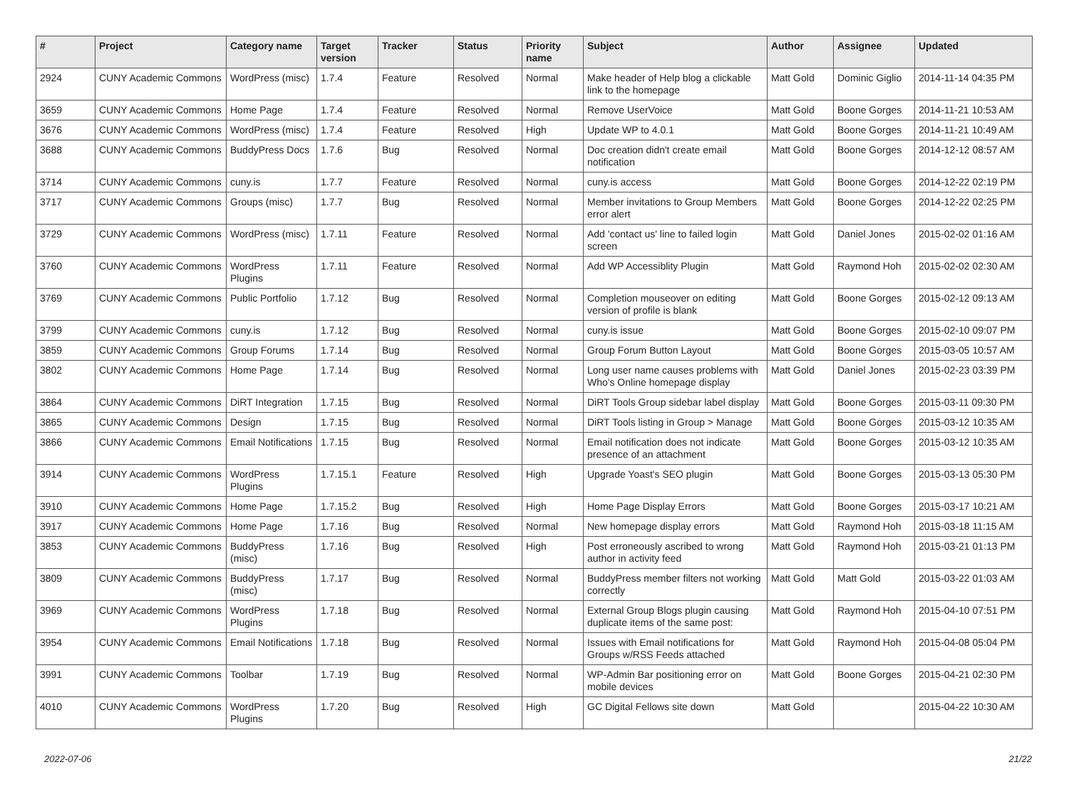| # | Project | Category name | Target version | Tracker | Status | Priority name | Subject | Author | Assignee | Updated |
| --- | --- | --- | --- | --- | --- | --- | --- | --- | --- | --- |
| 2924 | CUNY Academic Commons | WordPress (misc) | 1.7.4 | Feature | Resolved | Normal | Make header of Help blog a clickable link to the homepage | Matt Gold | Dominic Giglio | 2014-11-14 04:35 PM |
| 3659 | CUNY Academic Commons | Home Page | 1.7.4 | Feature | Resolved | Normal | Remove UserVoice | Matt Gold | Boone Gorges | 2014-11-21 10:53 AM |
| 3676 | CUNY Academic Commons | WordPress (misc) | 1.7.4 | Feature | Resolved | High | Update WP to 4.0.1 | Matt Gold | Boone Gorges | 2014-11-21 10:49 AM |
| 3688 | CUNY Academic Commons | BuddyPress Docs | 1.7.6 | Bug | Resolved | Normal | Doc creation didn't create email notification | Matt Gold | Boone Gorges | 2014-12-12 08:57 AM |
| 3714 | CUNY Academic Commons | cuny.is | 1.7.7 | Feature | Resolved | Normal | cuny.is access | Matt Gold | Boone Gorges | 2014-12-22 02:19 PM |
| 3717 | CUNY Academic Commons | Groups (misc) | 1.7.7 | Bug | Resolved | Normal | Member invitations to Group Members error alert | Matt Gold | Boone Gorges | 2014-12-22 02:25 PM |
| 3729 | CUNY Academic Commons | WordPress (misc) | 1.7.11 | Feature | Resolved | Normal | Add 'contact us' line to failed login screen | Matt Gold | Daniel Jones | 2015-02-02 01:16 AM |
| 3760 | CUNY Academic Commons | WordPress Plugins | 1.7.11 | Feature | Resolved | Normal | Add WP Accessiblity Plugin | Matt Gold | Raymond Hoh | 2015-02-02 02:30 AM |
| 3769 | CUNY Academic Commons | Public Portfolio | 1.7.12 | Bug | Resolved | Normal | Completion mouseover on editing version of profile is blank | Matt Gold | Boone Gorges | 2015-02-12 09:13 AM |
| 3799 | CUNY Academic Commons | cuny.is | 1.7.12 | Bug | Resolved | Normal | cuny.is issue | Matt Gold | Boone Gorges | 2015-02-10 09:07 PM |
| 3859 | CUNY Academic Commons | Group Forums | 1.7.14 | Bug | Resolved | Normal | Group Forum Button Layout | Matt Gold | Boone Gorges | 2015-03-05 10:57 AM |
| 3802 | CUNY Academic Commons | Home Page | 1.7.14 | Bug | Resolved | Normal | Long user name causes problems with Who's Online homepage display | Matt Gold | Daniel Jones | 2015-02-23 03:39 PM |
| 3864 | CUNY Academic Commons | DiRT Integration | 1.7.15 | Bug | Resolved | Normal | DiRT Tools Group sidebar label display | Matt Gold | Boone Gorges | 2015-03-11 09:30 PM |
| 3865 | CUNY Academic Commons | Design | 1.7.15 | Bug | Resolved | Normal | DiRT Tools listing in Group > Manage | Matt Gold | Boone Gorges | 2015-03-12 10:35 AM |
| 3866 | CUNY Academic Commons | Email Notifications | 1.7.15 | Bug | Resolved | Normal | Email notification does not indicate presence of an attachment | Matt Gold | Boone Gorges | 2015-03-12 10:35 AM |
| 3914 | CUNY Academic Commons | WordPress Plugins | 1.7.15.1 | Feature | Resolved | High | Upgrade Yoast's SEO plugin | Matt Gold | Boone Gorges | 2015-03-13 05:30 PM |
| 3910 | CUNY Academic Commons | Home Page | 1.7.15.2 | Bug | Resolved | High | Home Page Display Errors | Matt Gold | Boone Gorges | 2015-03-17 10:21 AM |
| 3917 | CUNY Academic Commons | Home Page | 1.7.16 | Bug | Resolved | Normal | New homepage display errors | Matt Gold | Raymond Hoh | 2015-03-18 11:15 AM |
| 3853 | CUNY Academic Commons | BuddyPress (misc) | 1.7.16 | Bug | Resolved | High | Post erroneously ascribed to wrong author in activity feed | Matt Gold | Raymond Hoh | 2015-03-21 01:13 PM |
| 3809 | CUNY Academic Commons | BuddyPress (misc) | 1.7.17 | Bug | Resolved | Normal | BuddyPress member filters not working correctly | Matt Gold | Matt Gold | 2015-03-22 01:03 AM |
| 3969 | CUNY Academic Commons | WordPress Plugins | 1.7.18 | Bug | Resolved | Normal | External Group Blogs plugin causing duplicate items of the same post: | Matt Gold | Raymond Hoh | 2015-04-10 07:51 PM |
| 3954 | CUNY Academic Commons | Email Notifications | 1.7.18 | Bug | Resolved | Normal | Issues with Email notifications for Groups w/RSS Feeds attached | Matt Gold | Raymond Hoh | 2015-04-08 05:04 PM |
| 3991 | CUNY Academic Commons | Toolbar | 1.7.19 | Bug | Resolved | Normal | WP-Admin Bar positioning error on mobile devices | Matt Gold | Boone Gorges | 2015-04-21 02:30 PM |
| 4010 | CUNY Academic Commons | WordPress Plugins | 1.7.20 | Bug | Resolved | High | GC Digital Fellows site down | Matt Gold | | 2015-04-22 10:30 AM |
2022-07-06 21/22